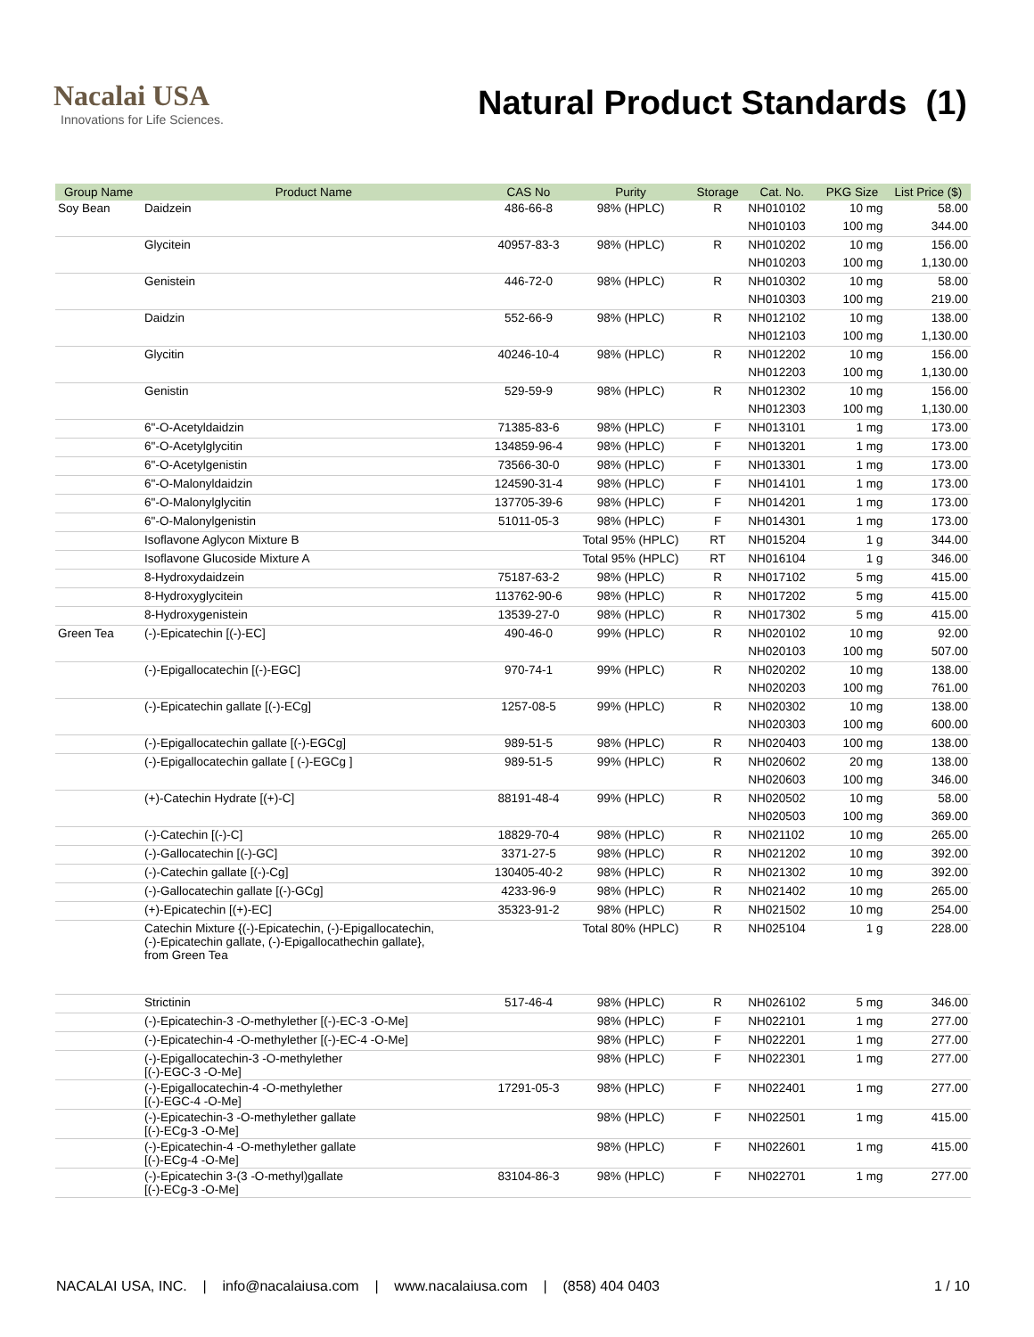Nacalai USA
Innovations for Life Sciences.
Natural Product Standards (1)
| Group Name | Product Name | CAS No | Purity | Storage | Cat. No. | PKG Size | List Price ($) |
| --- | --- | --- | --- | --- | --- | --- | --- |
| Soy Bean | Daidzein | 486-66-8 | 98% (HPLC) | R | NH010102 | 10 mg | 58.00 |
| | | | | | NH010103 | 100 mg | 344.00 |
| | Glycitein | 40957-83-3 | 98% (HPLC) | R | NH010202 | 10 mg | 156.00 |
| | | | | | NH010203 | 100 mg | 1,130.00 |
| | Genistein | 446-72-0 | 98% (HPLC) | R | NH010302 | 10 mg | 58.00 |
| | | | | | NH010303 | 100 mg | 219.00 |
| | Daidzin | 552-66-9 | 98% (HPLC) | R | NH012102 | 10 mg | 138.00 |
| | | | | | NH012103 | 100 mg | 1,130.00 |
| | Glycitin | 40246-10-4 | 98% (HPLC) | R | NH012202 | 10 mg | 156.00 |
| | | | | | NH012203 | 100 mg | 1,130.00 |
| | Genistin | 529-59-9 | 98% (HPLC) | R | NH012302 | 10 mg | 156.00 |
| | | | | | NH012303 | 100 mg | 1,130.00 |
| | 6"-O-Acetyldaidzin | 71385-83-6 | 98% (HPLC) | F | NH013101 | 1 mg | 173.00 |
| | 6"-O-Acetylglycitin | 134859-96-4 | 98% (HPLC) | F | NH013201 | 1 mg | 173.00 |
| | 6"-O-Acetylgenistin | 73566-30-0 | 98% (HPLC) | F | NH013301 | 1 mg | 173.00 |
| | 6"-O-Malonyldaidzin | 124590-31-4 | 98% (HPLC) | F | NH014101 | 1 mg | 173.00 |
| | 6"-O-Malonylglycitin | 137705-39-6 | 98% (HPLC) | F | NH014201 | 1 mg | 173.00 |
| | 6"-O-Malonylgenistin | 51011-05-3 | 98% (HPLC) | F | NH014301 | 1 mg | 173.00 |
| | Isoflavone Aglycon Mixture B | | Total 95% (HPLC) | RT | NH015204 | 1 g | 344.00 |
| | Isoflavone Glucoside Mixture A | | Total 95% (HPLC) | RT | NH016104 | 1 g | 346.00 |
| | 8-Hydroxydaidzein | 75187-63-2 | 98% (HPLC) | R | NH017102 | 5 mg | 415.00 |
| | 8-Hydroxyglycitein | 113762-90-6 | 98% (HPLC) | R | NH017202 | 5 mg | 415.00 |
| | 8-Hydroxygenistein | 13539-27-0 | 98% (HPLC) | R | NH017302 | 5 mg | 415.00 |
| Green Tea | (-)-Epicatechin [(-)-EC] | 490-46-0 | 99% (HPLC) | R | NH020102 | 10 mg | 92.00 |
| | | | | | NH020103 | 100 mg | 507.00 |
| | (-)-Epigallocatechin [(-)-EGC] | 970-74-1 | 99% (HPLC) | R | NH020202 | 10 mg | 138.00 |
| | | | | | NH020203 | 100 mg | 761.00 |
| | (-)-Epicatechin gallate [(-)-ECg] | 1257-08-5 | 99% (HPLC) | R | NH020302 | 10 mg | 138.00 |
| | | | | | NH020303 | 100 mg | 600.00 |
| | (-)-Epigallocatechin gallate [(-)-EGCg] | 989-51-5 | 98% (HPLC) | R | NH020403 | 100 mg | 138.00 |
| | (-)-Epigallocatechin gallate [ (-)-EGCg ] | 989-51-5 | 99% (HPLC) | R | NH020602 | 20 mg | 138.00 |
| | | | | | NH020603 | 100 mg | 346.00 |
| | (+)-Catechin Hydrate [(+)-C] | 88191-48-4 | 99% (HPLC) | R | NH020502 | 10 mg | 58.00 |
| | | | | | NH020503 | 100 mg | 369.00 |
| | (-)-Catechin [(-)-C] | 18829-70-4 | 98% (HPLC) | R | NH021102 | 10 mg | 265.00 |
| | (-)-Gallocatechin [(-)-GC] | 3371-27-5 | 98% (HPLC) | R | NH021202 | 10 mg | 392.00 |
| | (-)-Catechin gallate [(-)-Cg] | 130405-40-2 | 98% (HPLC) | R | NH021302 | 10 mg | 392.00 |
| | (-)-Gallocatechin gallate [(-)-GCg] | 4233-96-9 | 98% (HPLC) | R | NH021402 | 10 mg | 265.00 |
| | (+)-Epicatechin [(+)-EC] | 35323-91-2 | 98% (HPLC) | R | NH021502 | 10 mg | 254.00 |
| | Catechin Mixture {(-)-Epicatechin, (-)-Epigallocatechin, (-)-Epicatechin gallate, (-)-Epigallocathechin gallate}, from Green Tea | | Total 80% (HPLC) | R | NH025104 | 1 g | 228.00 |
| | Strictinin | 517-46-4 | 98% (HPLC) | R | NH026102 | 5 mg | 346.00 |
| | (-)-Epicatechin-3 -O-methylether [(-)-EC-3 -O-Me] | | 98% (HPLC) | F | NH022101 | 1 mg | 277.00 |
| | (-)-Epicatechin-4 -O-methylether [(-)-EC-4 -O-Me] | | 98% (HPLC) | F | NH022201 | 1 mg | 277.00 |
| | (-)-Epigallocatechin-3 -O-methylether [(-)-EGC-3 -O-Me] | | 98% (HPLC) | F | NH022301 | 1 mg | 277.00 |
| | (-)-Epigallocatechin-4 -O-methylether [(-)-EGC-4 -O-Me] | 17291-05-3 | 98% (HPLC) | F | NH022401 | 1 mg | 277.00 |
| | (-)-Epicatechin-3 -O-methylether gallate [(-)-ECg-3 -O-Me] | | 98% (HPLC) | F | NH022501 | 1 mg | 415.00 |
| | (-)-Epicatechin-4 -O-methylether gallate [(-)-ECg-4 -O-Me] | | 98% (HPLC) | F | NH022601 | 1 mg | 415.00 |
| | (-)-Epicatechin 3-(3 -O-methyl)gallate [(-)-ECg-3 -O-Me] | 83104-86-3 | 98% (HPLC) | F | NH022701 | 1 mg | 277.00 |
NACALAI USA, INC. | info@nacalaiusa.com | www.nacalaiusa.com | (858) 404 0403 1 / 10